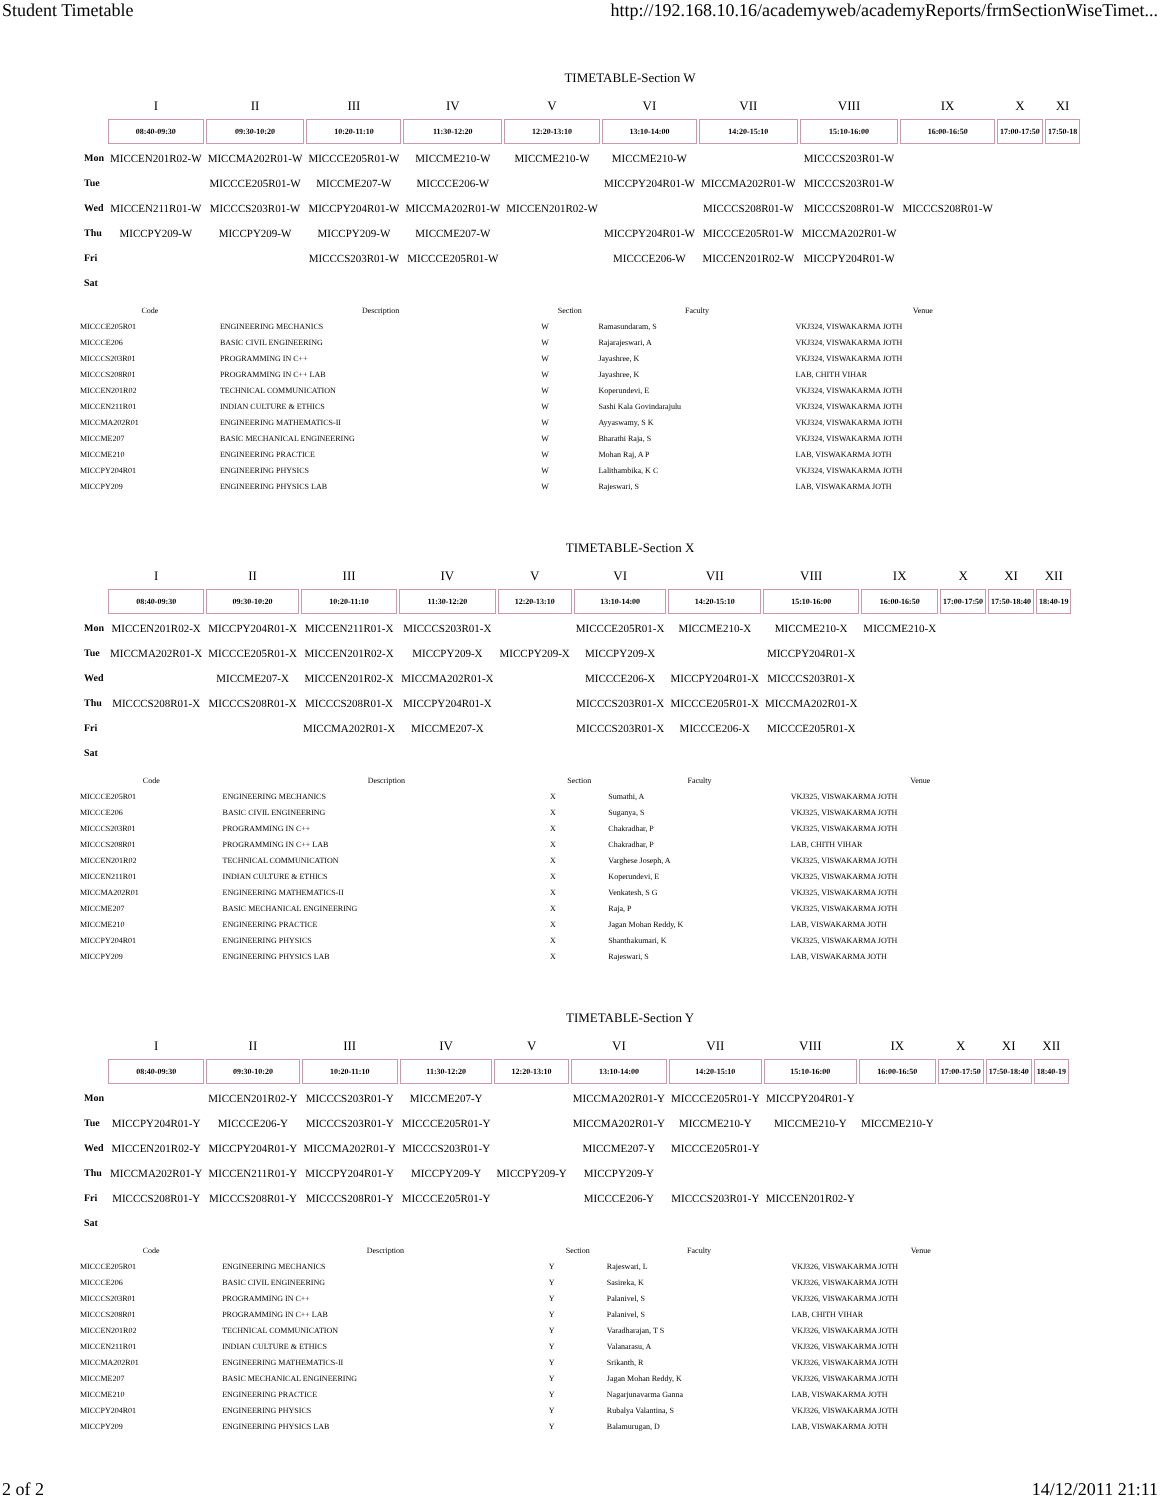Student Timetable http://192.168.10.16/academyweb/academyReports/frmSectionWiseTimet...
TIMETABLE-Section W
| | I | II | III | IV | V | VI | VII | VIII | IX | X | XI |
| | 08:40-09:30 | 09:30-10:20 | 10:20-11:10 | 11:30-12:20 | 12:20-13:10 | 13:10-14:00 | 14:20-15:10 | 15:10-16:00 | 16:00-16:50 | 17:00-17:50 | 17:50-18 |
| Mon | MICCEN201R02-W | MICCMA202R01-W | MICCCE205R01-W | MICCME210-W | MICCME210-W | MICCME210-W | | MICCCS203R01-W | | | |
| Tue | | MICCCE205R01-W | MICCME207-W | MICCCE206-W | | MICCPY204R01-W | MICCMA202R01-W | MICCCS203R01-W | | | |
| Wed | MICCEN211R01-W | MICCCS203R01-W | MICCPY204R01-W | MICCMA202R01-W | MICCEN201R02-W | | MICCCS208R01-W | MICCCS208R01-W | MICCCS208R01-W | | |
| Thu | MICCPY209-W | MICCPY209-W | MICCPY209-W | MICCME207-W | | MICCPY204R01-W | MICCCE205R01-W | MICCMA202R01-W | | | |
| Fri | | | MICCCS203R01-W | MICCCE205R01-W | | MICCCE206-W | MICCEN201R02-W | MICCPY204R01-W | | | |
| Sat | | | | | | | | | | | |
| Code | Description | Section | Faculty | Venue |
| --- | --- | --- | --- | --- |
| MICCCE205R01 | ENGINEERING MECHANICS | W | Ramasundaram, S | VKJ324, VISWAKARMA JOTH |
| MICCCE206 | BASIC CIVIL ENGINEERING | W | Rajarajeswari, A | VKJ324, VISWAKARMA JOTH |
| MICCCS203R01 | PROGRAMMING IN C++ | W | Jayashree, K | VKJ324, VISWAKARMA JOTH |
| MICCCS208R01 | PROGRAMMING IN C++ LAB | W | Jayashree, K | LAB, CHITH VIHAR |
| MICCEN201R02 | TECHNICAL COMMUNICATION | W | Koperundevi, E | VKJ324, VISWAKARMA JOTH |
| MICCEN211R01 | INDIAN CULTURE & ETHICS | W | Sashi Kala Govindarajulu | VKJ324, VISWAKARMA JOTH |
| MICCMA202R01 | ENGINEERING MATHEMATICS-II | W | Ayyaswamy, S K | VKJ324, VISWAKARMA JOTH |
| MICCME207 | BASIC MECHANICAL ENGINEERING | W | Bharathi Raja, S | VKJ324, VISWAKARMA JOTH |
| MICCME210 | ENGINEERING PRACTICE | W | Mohan Raj, A P | LAB, VISWAKARMA JOTH |
| MICCPY204R01 | ENGINEERING PHYSICS | W | Lalithambika, K C | VKJ324, VISWAKARMA JOTH |
| MICCPY209 | ENGINEERING PHYSICS LAB | W | Rajeswari, S | LAB, VISWAKARMA JOTH |
TIMETABLE-Section X
| | I | II | III | IV | V | VI | VII | VIII | IX | X | XI | XII |
| | 08:40-09:30 | 09:30-10:20 | 10:20-11:10 | 11:30-12:20 | 12:20-13:10 | 13:10-14:00 | 14:20-15:10 | 15:10-16:00 | 16:00-16:50 | 17:00-17:50 | 17:50-18:40 | 18:40-19 |
| Mon | MICCEN201R02-X | MICCPY204R01-X | MICCEN211R01-X | MICCCS203R01-X | | MICCCE205R01-X | MICCME210-X | MICCME210-X | MICCME210-X | | | |
| Tue | MICCMA202R01-X | MICCCE205R01-X | MICCEN201R02-X | MICCPY209-X | MICCPY209-X | MICCPY209-X | | MICCPY204R01-X | | | | |
| Wed | | MICCME207-X | MICCEN201R02-X | MICCMA202R01-X | | MICCCE206-X | MICCPY204R01-X | MICCCS203R01-X | | | | |
| Thu | MICCCS208R01-X | MICCCS208R01-X | MICCCS208R01-X | MICCPY204R01-X | | MICCCS203R01-X | MICCCE205R01-X | MICCMA202R01-X | | | | |
| Fri | | | MICCMA202R01-X | MICCME207-X | | MICCCS203R01-X | MICCCE206-X | MICCCE205R01-X | | | | |
| Sat | | | | | | | | | | | | |
| Code | Description | Section | Faculty | Venue |
| --- | --- | --- | --- | --- |
| MICCCE205R01 | ENGINEERING MECHANICS | X | Sumathi, A | VKJ325, VISWAKARMA JOTH |
| MICCCE206 | BASIC CIVIL ENGINEERING | X | Suganya, S | VKJ325, VISWAKARMA JOTH |
| MICCCS203R01 | PROGRAMMING IN C++ | X | Chakradhar, P | VKJ325, VISWAKARMA JOTH |
| MICCCS208R01 | PROGRAMMING IN C++ LAB | X | Chakradhar, P | LAB, CHITH VIHAR |
| MICCEN201R02 | TECHNICAL COMMUNICATION | X | Varghese Joseph, A | VKJ325, VISWAKARMA JOTH |
| MICCEN211R01 | INDIAN CULTURE & ETHICS | X | Koperundevi, E | VKJ325, VISWAKARMA JOTH |
| MICCMA202R01 | ENGINEERING MATHEMATICS-II | X | Venkatesh, S G | VKJ325, VISWAKARMA JOTH |
| MICCME207 | BASIC MECHANICAL ENGINEERING | X | Raja, P | VKJ325, VISWAKARMA JOTH |
| MICCME210 | ENGINEERING PRACTICE | X | Jagan Mohan Reddy, K | LAB, VISWAKARMA JOTH |
| MICCPY204R01 | ENGINEERING PHYSICS | X | Shanthakumari, K | VKJ325, VISWAKARMA JOTH |
| MICCPY209 | ENGINEERING PHYSICS LAB | X | Rajeswari, S | LAB, VISWAKARMA JOTH |
TIMETABLE-Section Y
| | I | II | III | IV | V | VI | VII | VIII | IX | X | XI | XII |
| | 08:40-09:30 | 09:30-10:20 | 10:20-11:10 | 11:30-12:20 | 12:20-13:10 | 13:10-14:00 | 14:20-15:10 | 15:10-16:00 | 16:00-16:50 | 17:00-17:50 | 17:50-18:40 | 18:40-19 |
| Mon | | MICCEN201R02-Y | MICCCS203R01-Y | MICCME207-Y | | MICCMA202R01-Y | MICCCE205R01-Y | MICCPY204R01-Y | | | | |
| Tue | MICCPY204R01-Y | MICCCE206-Y | MICCCS203R01-Y | MICCCE205R01-Y | | MICCMA202R01-Y | MICCME210-Y | MICCME210-Y | MICCME210-Y | | | |
| Wed | MICCEN201R02-Y | MICCPY204R01-Y | MICCMA202R01-Y | MICCCS203R01-Y | | MICCME207-Y | MICCCE205R01-Y | | | | | |
| Thu | MICCMA202R01-Y | MICCEN211R01-Y | MICCPY204R01-Y | MICCPY209-Y | MICCPY209-Y | MICCPY209-Y | | | | | | |
| Fri | MICCCS208R01-Y | MICCCS208R01-Y | MICCCS208R01-Y | MICCCE205R01-Y | | MICCCE206-Y | MICCCS203R01-Y | MICCEN201R02-Y | | | | |
| Sat | | | | | | | | | | | | |
| Code | Description | Section | Faculty | Venue |
| --- | --- | --- | --- | --- |
| MICCCE205R01 | ENGINEERING MECHANICS | Y | Rajeswari, L | VKJ326, VISWAKARMA JOTH |
| MICCCE206 | BASIC CIVIL ENGINEERING | Y | Sasireka, K | VKJ326, VISWAKARMA JOTH |
| MICCCS203R01 | PROGRAMMING IN C++ | Y | Palanivel, S | VKJ326, VISWAKARMA JOTH |
| MICCCS208R01 | PROGRAMMING IN C++ LAB | Y | Palanivel, S | LAB, CHITH VIHAR |
| MICCEN201R02 | TECHNICAL COMMUNICATION | Y | Varadharajan, T S | VKJ326, VISWAKARMA JOTH |
| MICCEN211R01 | INDIAN CULTURE & ETHICS | Y | Valanarasu, A | VKJ326, VISWAKARMA JOTH |
| MICCMA202R01 | ENGINEERING MATHEMATICS-II | Y | Srikanth, R | VKJ326, VISWAKARMA JOTH |
| MICCME207 | BASIC MECHANICAL ENGINEERING | Y | Jagan Mohan Reddy, K | VKJ326, VISWAKARMA JOTH |
| MICCME210 | ENGINEERING PRACTICE | Y | Nagarjunavarma Ganna | LAB, VISWAKARMA JOTH |
| MICCPY204R01 | ENGINEERING PHYSICS | Y | Rubalya Valantina, S | VKJ326, VISWAKARMA JOTH |
| MICCPY209 | ENGINEERING PHYSICS LAB | Y | Balamurugan, D | LAB, VISWAKARMA JOTH |
2 of 2 14/12/2011 21:11